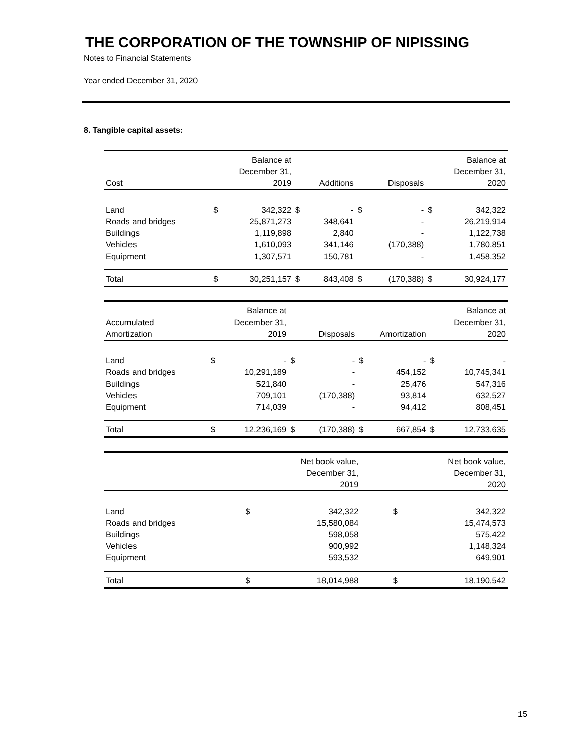THE CORPORATION OF THE TOWNSHIP OF NIPISSING
Notes to Financial Statements
Year ended December 31, 2020
8. Tangible capital assets:
| | Balance at | | | | | | Balance at | |
| --- | --- | --- | --- | --- | --- | --- | --- | --- |
| | December 31, | | | | | | December 31, | |
| Cost | 2019 | | Additions | | Disposals | | 2020 | |
| Land | $ | 342,322 | $ | - | $ | - | $ | 342,322 |
| Roads and bridges | | 25,871,273 | | 348,641 | | - | | 26,219,914 |
| Buildings | | 1,119,898 | | 2,840 | | - | | 1,122,738 |
| Vehicles | | 1,610,093 | | 341,146 | | (170,388) | | 1,780,851 |
| Equipment | | 1,307,571 | | 150,781 | | - | | 1,458,352 |
| Total | $ | 30,251,157 | $ | 843,408 | $ | (170,388) | $ | 30,924,177 |
| | Balance at | | | | | | Balance at | |
| --- | --- | --- | --- | --- | --- | --- | --- | --- |
| Accumulated | December 31, | | | | | | December 31, | |
| Amortization | 2019 | | Disposals | | Amortization | | 2020 | |
| Land | $ | - | $ | - | $ | - | $ | - |
| Roads and bridges | | 10,291,189 | | - | | 454,152 | | 10,745,341 |
| Buildings | | 521,840 | | - | | 25,476 | | 547,316 |
| Vehicles | | 709,101 | | (170,388) | | 93,814 | | 632,527 |
| Equipment | | 714,039 | | - | | 94,412 | | 808,451 |
| Total | $ | 12,236,169 | $ | (170,388) | $ | 667,854 | $ | 12,733,635 |
| | Net book value, | | | | | | Net book value, | |
| --- | --- | --- | --- | --- | --- | --- | --- | --- |
| | December 31, | | | | | | December 31, | |
| | 2019 | | | | | | 2020 | |
| Land | $ | 342,322 | | | | | $ | 342,322 |
| Roads and bridges | | 15,580,084 | | | | | | 15,474,573 |
| Buildings | | 598,058 | | | | | | 575,422 |
| Vehicles | | 900,992 | | | | | | 1,148,324 |
| Equipment | | 593,532 | | | | | | 649,901 |
| Total | $ | 18,014,988 | | | | | $ | 18,190,542 |
15